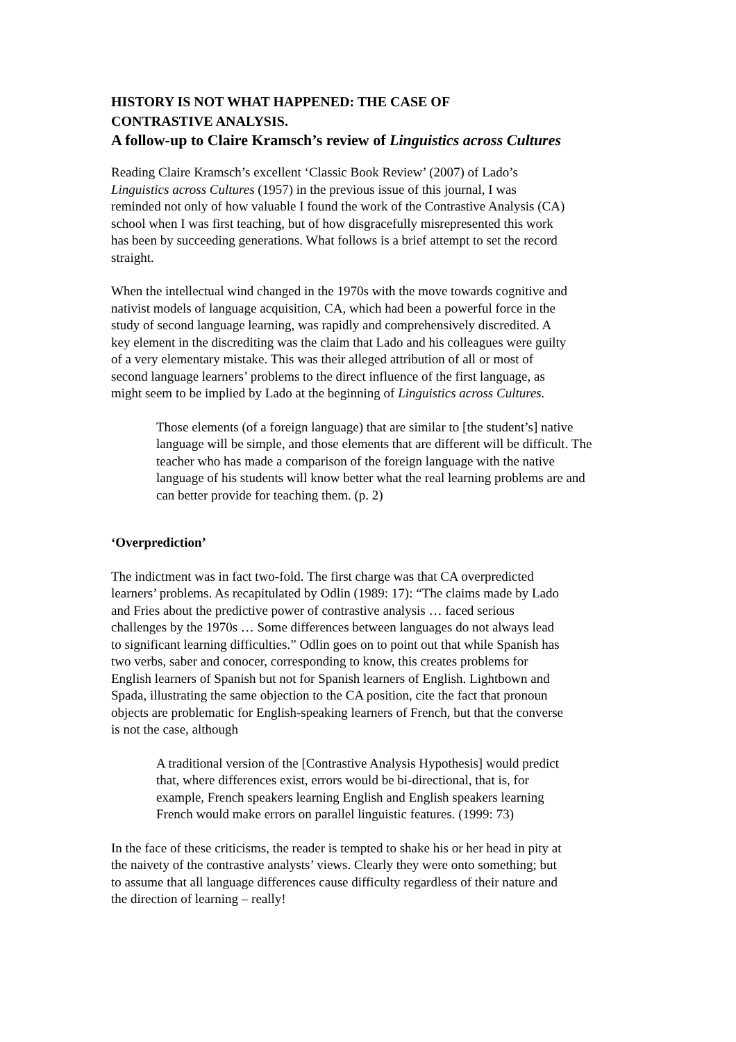HISTORY IS NOT WHAT HAPPENED: THE CASE OF
CONTRASTIVE ANALYSIS.
A follow-up to Claire Kramsch’s review of Linguistics across Cultures
Reading Claire Kramsch’s excellent ‘Classic Book Review’ (2007) of Lado’s
Linguistics across Cultures (1957) in the previous issue of this journal, I was
reminded not only of how valuable I found the work of the Contrastive Analysis (CA)
school when I was first teaching, but of how disgracefully misrepresented this work
has been by succeeding generations. What follows is a brief attempt to set the record
straight.
When the intellectual wind changed in the 1970s with the move towards cognitive and
nativist models of language acquisition, CA, which had been a powerful force in the
study of second language learning, was rapidly and comprehensively discredited. A
key element in the discrediting was the claim that Lado and his colleagues were guilty
of a very elementary mistake. This was their alleged attribution of all or most of
second language learners’ problems to the direct influence of the first language, as
might seem to be implied by Lado at the beginning of Linguistics across Cultures.
Those elements (of a foreign language) that are similar to [the student’s] native
language will be simple, and those elements that are different will be difficult. The
teacher who has made a comparison of the foreign language with the native
language of his students will know better what the real learning problems are and
can better provide for teaching them. (p. 2)
‘Overprediction’
The indictment was in fact two-fold. The first charge was that CA overpredicted
learners’ problems. As recapitulated by Odlin (1989: 17): “The claims made by Lado
and Fries about the predictive power of contrastive analysis … faced serious
challenges by the 1970s … Some differences between languages do not always lead
to significant learning difficulties.” Odlin goes on to point out that while Spanish has
two verbs, saber and conocer, corresponding to know, this creates problems for
English learners of Spanish but not for Spanish learners of English. Lightbown and
Spada, illustrating the same objection to the CA position, cite the fact that pronoun
objects are problematic for English-speaking learners of French, but that the converse
is not the case, although
A traditional version of the [Contrastive Analysis Hypothesis] would predict
that, where differences exist, errors would be bi-directional, that is, for
example, French speakers learning English and English speakers learning
French would make errors on parallel linguistic features. (1999: 73)
In the face of these criticisms, the reader is tempted to shake his or her head in pity at
the naivety of the contrastive analysts’ views. Clearly they were onto something; but
to assume that all language differences cause difficulty regardless of their nature and
the direction of learning – really!